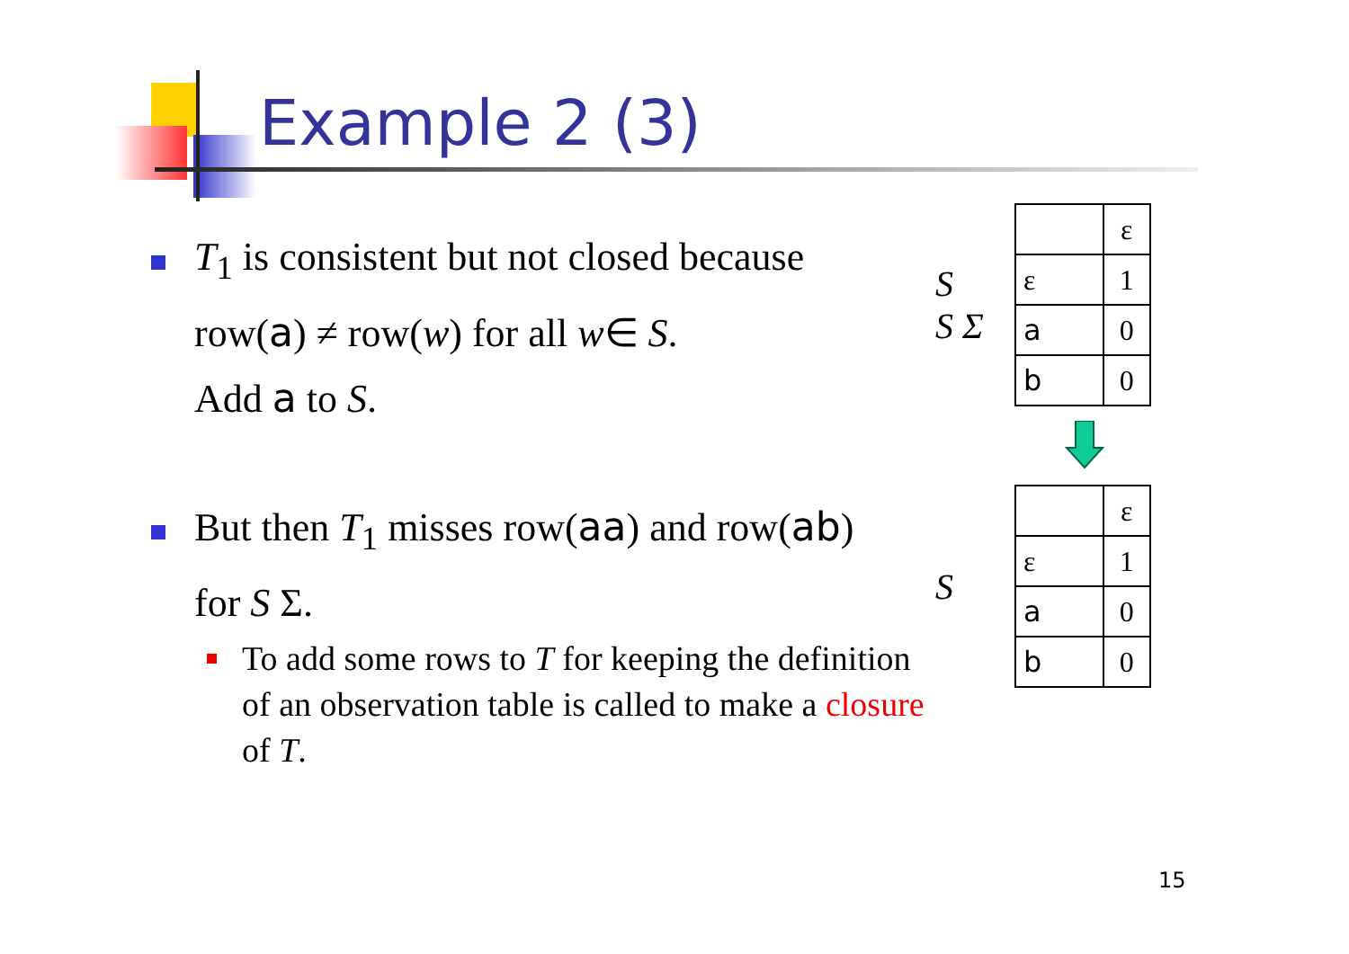Example 2 (3)
T<sub>1</sub> is consistent but not closed because
row(a) ≠ row(w) for all w∈ S.
Add a to S.
But then T<sub>1</sub> misses row(aa) and row(ab)
for S Σ.
To add some rows to T for keeping the definition of an observation table is called to make a closure of T.
S
S Σ
| | ε |
| ε | 1 |
| a | 0 |
| b | 0 |
S
| | ε |
| ε | 1 |
| a | 0 |
| b | 0 |
15